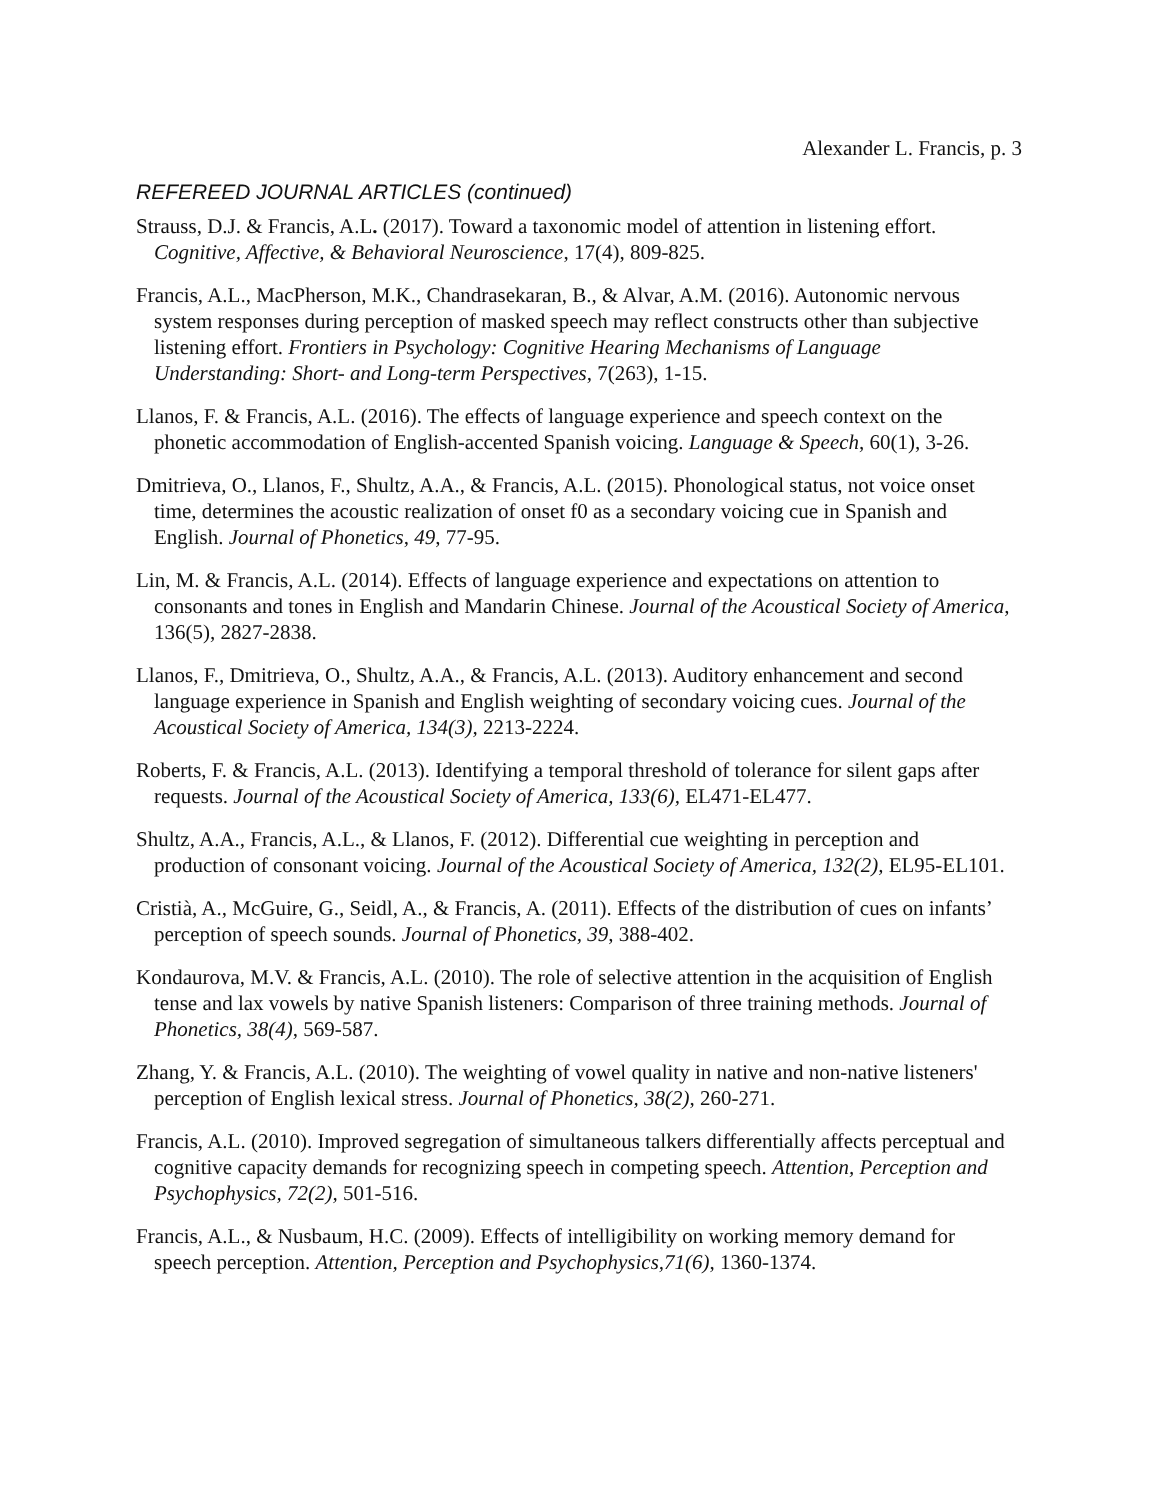Alexander L. Francis, p. 3
REFEREED JOURNAL ARTICLES (continued)
Strauss, D.J. & Francis, A.L. (2017). Toward a taxonomic model of attention in listening effort. Cognitive, Affective, & Behavioral Neuroscience, 17(4), 809-825.
Francis, A.L., MacPherson, M.K., Chandrasekaran, B., & Alvar, A.M. (2016). Autonomic nervous system responses during perception of masked speech may reflect constructs other than subjective listening effort. Frontiers in Psychology: Cognitive Hearing Mechanisms of Language Understanding: Short- and Long-term Perspectives, 7(263), 1-15.
Llanos, F. & Francis, A.L. (2016). The effects of language experience and speech context on the phonetic accommodation of English-accented Spanish voicing. Language & Speech, 60(1), 3-26.
Dmitrieva, O., Llanos, F., Shultz, A.A., & Francis, A.L. (2015). Phonological status, not voice onset time, determines the acoustic realization of onset f0 as a secondary voicing cue in Spanish and English. Journal of Phonetics, 49, 77-95.
Lin, M. & Francis, A.L. (2014). Effects of language experience and expectations on attention to consonants and tones in English and Mandarin Chinese. Journal of the Acoustical Society of America, 136(5), 2827-2838.
Llanos, F., Dmitrieva, O., Shultz, A.A., & Francis, A.L. (2013). Auditory enhancement and second language experience in Spanish and English weighting of secondary voicing cues. Journal of the Acoustical Society of America, 134(3), 2213-2224.
Roberts, F. & Francis, A.L. (2013). Identifying a temporal threshold of tolerance for silent gaps after requests. Journal of the Acoustical Society of America, 133(6), EL471-EL477.
Shultz, A.A., Francis, A.L., & Llanos, F. (2012). Differential cue weighting in perception and production of consonant voicing. Journal of the Acoustical Society of America, 132(2), EL95-EL101.
Cristià, A., McGuire, G., Seidl, A., & Francis, A. (2011). Effects of the distribution of cues on infants’ perception of speech sounds. Journal of Phonetics, 39, 388-402.
Kondaurova, M.V. & Francis, A.L. (2010). The role of selective attention in the acquisition of English tense and lax vowels by native Spanish listeners: Comparison of three training methods. Journal of Phonetics, 38(4), 569-587.
Zhang, Y. & Francis, A.L. (2010). The weighting of vowel quality in native and non-native listeners' perception of English lexical stress. Journal of Phonetics, 38(2), 260-271.
Francis, A.L. (2010). Improved segregation of simultaneous talkers differentially affects perceptual and cognitive capacity demands for recognizing speech in competing speech. Attention, Perception and Psychophysics, 72(2), 501-516.
Francis, A.L., & Nusbaum, H.C. (2009). Effects of intelligibility on working memory demand for speech perception. Attention, Perception and Psychophysics,71(6), 1360-1374.